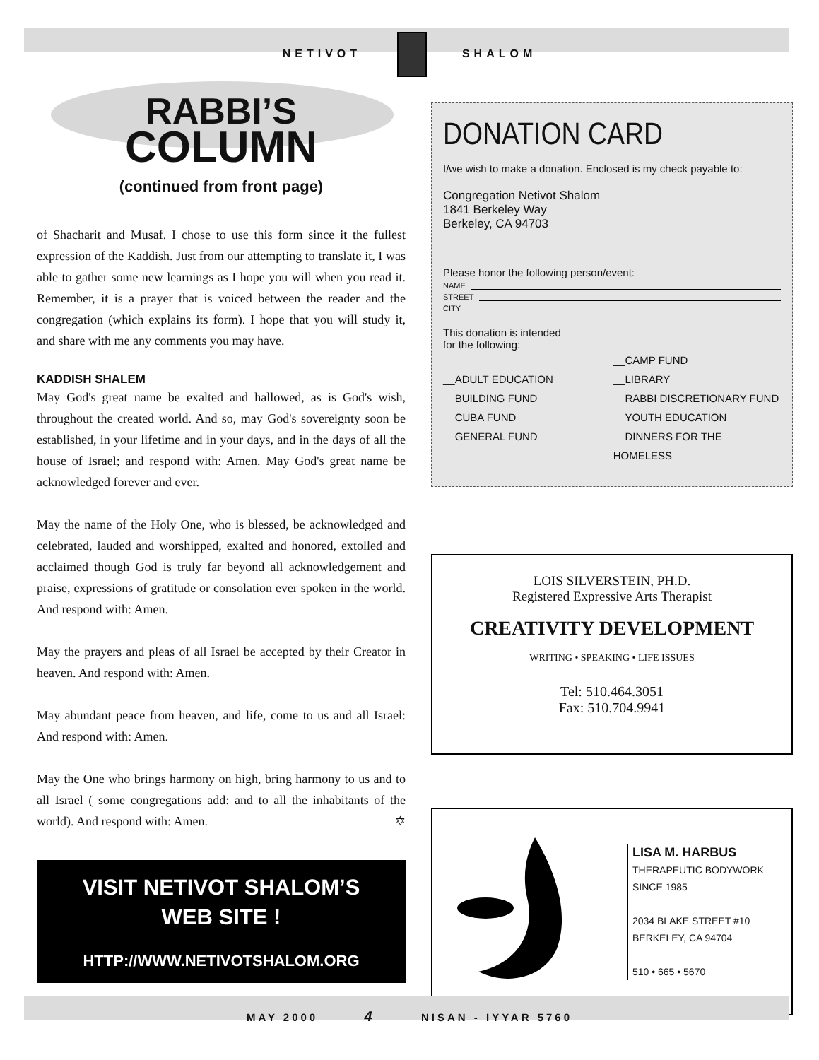NETIVOT SHALOM
RABBI’S
COLUMN
(continued from front page)
of Shacharit and Musaf. I chose to use this form since it the fullest expression of the Kaddish. Just from our attempting to translate it, I was able to gather some new learnings as I hope you will when you read it. Remember, it is a prayer that is voiced between the reader and the congregation (which explains its form). I hope that you will study it, and share with me any comments you may have.
KADDISH SHALEM
May God's great name be exalted and hallowed, as is God's wish, throughout the created world. And so, may God's sovereignty soon be established, in your lifetime and in your days, and in the days of all the house of Israel; and respond with: Amen. May God's great name be acknowledged forever and ever.
May the name of the Holy One, who is blessed, be acknowledged and celebrated, lauded and worshipped, exalted and honored, extolled and acclaimed though God is truly far beyond all acknowledgement and praise, expressions of gratitude or consolation ever spoken in the world. And respond with: Amen.
May the prayers and pleas of all Israel be accepted by their Creator in heaven. And respond with: Amen.
May abundant peace from heaven, and life, come to us and all Israel: And respond with: Amen.
May the One who brings harmony on high, bring harmony to us and to all Israel ( some congregations add: and to all the inhabitants of the world). And respond with: Amen. ✡
VISIT NETIVOT SHALOM’S
WEB SITE !
HTTP://WWW.NETIVOTSHALOM.ORG
DONATION CARD
I/we wish to make a donation. Enclosed is my check payable to:
Congregation Netivot Shalom
1841 Berkeley Way
Berkeley, CA 94703
Please honor the following person/event:
NAME
STREET
CITY
This donation is intended
for the following:
__ADULT EDUCATION
__BUILDING FUND
__CUBA FUND
__GENERAL FUND
__CAMP FUND
__LIBRARY
__RABBI DISCRETIONARY FUND
__YOUTH EDUCATION
__DINNERS FOR THE HOMELESS
LOIS SILVERSTEIN, PH.D.
Registered Expressive Arts Therapist
CREATIVITY DEVELOPMENT
WRITING • SPEAKING • LIFE ISSUES
Tel: 510.464.3051
Fax: 510.704.9941
LISA M. HARBUS
THERAPEUTIC BODYWORK
SINCE 1985
2034 BLAKE STREET #10
BERKELEY, CA 94704
510 • 665 • 5670
MAY 2000 4 NISAN - IYYAR 5760